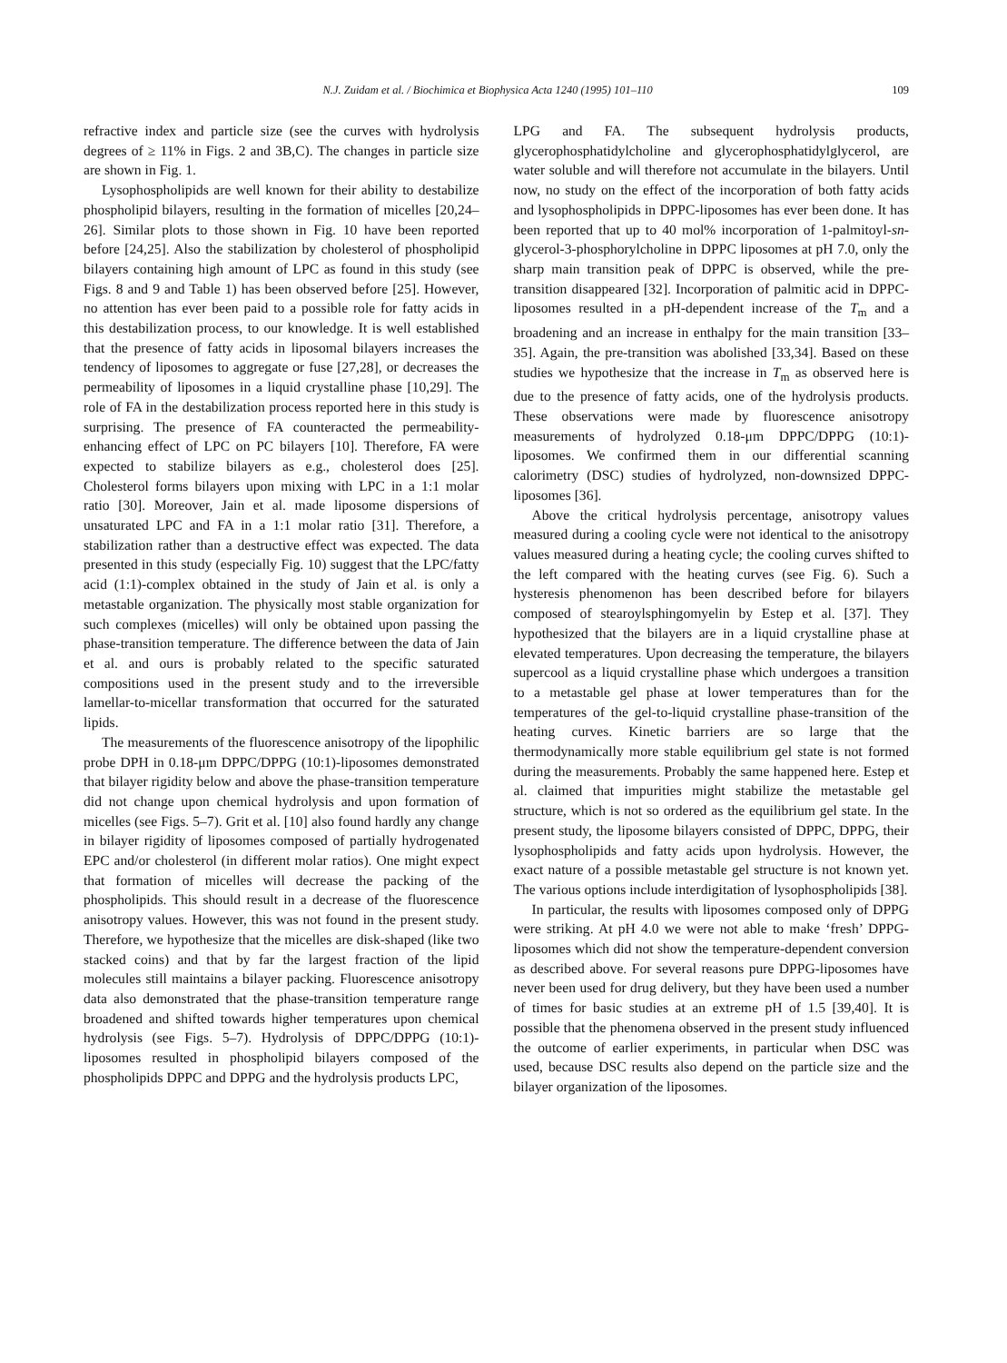N.J. Zuidam et al. / Biochimica et Biophysica Acta 1240 (1995) 101–110 109
refractive index and particle size (see the curves with hydrolysis degrees of ≥ 11% in Figs. 2 and 3B,C). The changes in particle size are shown in Fig. 1.
Lysophospholipids are well known for their ability to destabilize phospholipid bilayers, resulting in the formation of micelles [20,24–26]. Similar plots to those shown in Fig. 10 have been reported before [24,25]. Also the stabilization by cholesterol of phospholipid bilayers containing high amount of LPC as found in this study (see Figs. 8 and 9 and Table 1) has been observed before [25]. However, no attention has ever been paid to a possible role for fatty acids in this destabilization process, to our knowledge. It is well established that the presence of fatty acids in liposomal bilayers increases the tendency of liposomes to aggregate or fuse [27,28], or decreases the permeability of liposomes in a liquid crystalline phase [10,29]. The role of FA in the destabilization process reported here in this study is surprising. The presence of FA counteracted the permeability-enhancing effect of LPC on PC bilayers [10]. Therefore, FA were expected to stabilize bilayers as e.g., cholesterol does [25]. Cholesterol forms bilayers upon mixing with LPC in a 1:1 molar ratio [30]. Moreover, Jain et al. made liposome dispersions of unsaturated LPC and FA in a 1:1 molar ratio [31]. Therefore, a stabilization rather than a destructive effect was expected. The data presented in this study (especially Fig. 10) suggest that the LPC/fatty acid (1:1)-complex obtained in the study of Jain et al. is only a metastable organization. The physically most stable organization for such complexes (micelles) will only be obtained upon passing the phase-transition temperature. The difference between the data of Jain et al. and ours is probably related to the specific saturated compositions used in the present study and to the irreversible lamellar-to-micellar transformation that occurred for the saturated lipids.
The measurements of the fluorescence anisotropy of the lipophilic probe DPH in 0.18-μm DPPC/DPPG (10:1)-liposomes demonstrated that bilayer rigidity below and above the phase-transition temperature did not change upon chemical hydrolysis and upon formation of micelles (see Figs. 5–7). Grit et al. [10] also found hardly any change in bilayer rigidity of liposomes composed of partially hydrogenated EPC and/or cholesterol (in different molar ratios). One might expect that formation of micelles will decrease the packing of the phospholipids. This should result in a decrease of the fluorescence anisotropy values. However, this was not found in the present study. Therefore, we hypothesize that the micelles are disk-shaped (like two stacked coins) and that by far the largest fraction of the lipid molecules still maintains a bilayer packing. Fluorescence anisotropy data also demonstrated that the phase-transition temperature range broadened and shifted towards higher temperatures upon chemical hydrolysis (see Figs. 5–7). Hydrolysis of DPPC/DPPG (10:1)-liposomes resulted in phospholipid bilayers composed of the phospholipids DPPC and DPPG and the hydrolysis products LPC,
LPG and FA. The subsequent hydrolysis products, glycerophosphatidylcholine and glycerophosphatidylglycerol, are water soluble and will therefore not accumulate in the bilayers. Until now, no study on the effect of the incorporation of both fatty acids and lysophospholipids in DPPC-liposomes has ever been done. It has been reported that up to 40 mol% incorporation of 1-palmitoyl-sn-glycerol-3-phosphorylcholine in DPPC liposomes at pH 7.0, only the sharp main transition peak of DPPC is observed, while the pre-transition disappeared [32]. Incorporation of palmitic acid in DPPC-liposomes resulted in a pH-dependent increase of the T<sub>m</sub> and a broadening and an increase in enthalpy for the main transition [33–35]. Again, the pre-transition was abolished [33,34]. Based on these studies we hypothesize that the increase in T<sub>m</sub> as observed here is due to the presence of fatty acids, one of the hydrolysis products. These observations were made by fluorescence anisotropy measurements of hydrolyzed 0.18-μm DPPC/DPPG (10:1)-liposomes. We confirmed them in our differential scanning calorimetry (DSC) studies of hydrolyzed, non-downsized DPPC-liposomes [36].
Above the critical hydrolysis percentage, anisotropy values measured during a cooling cycle were not identical to the anisotropy values measured during a heating cycle; the cooling curves shifted to the left compared with the heating curves (see Fig. 6). Such a hysteresis phenomenon has been described before for bilayers composed of stearoylsphingomyelin by Estep et al. [37]. They hypothesized that the bilayers are in a liquid crystalline phase at elevated temperatures. Upon decreasing the temperature, the bilayers supercool as a liquid crystalline phase which undergoes a transition to a metastable gel phase at lower temperatures than for the temperatures of the gel-to-liquid crystalline phase-transition of the heating curves. Kinetic barriers are so large that the thermodynamically more stable equilibrium gel state is not formed during the measurements. Probably the same happened here. Estep et al. claimed that impurities might stabilize the metastable gel structure, which is not so ordered as the equilibrium gel state. In the present study, the liposome bilayers consisted of DPPC, DPPG, their lysophospholipids and fatty acids upon hydrolysis. However, the exact nature of a possible metastable gel structure is not known yet. The various options include interdigitation of lysophospholipids [38].
In particular, the results with liposomes composed only of DPPG were striking. At pH 4.0 we were not able to make ‘fresh’ DPPG-liposomes which did not show the temperature-dependent conversion as described above. For several reasons pure DPPG-liposomes have never been used for drug delivery, but they have been used a number of times for basic studies at an extreme pH of 1.5 [39,40]. It is possible that the phenomena observed in the present study influenced the outcome of earlier experiments, in particular when DSC was used, because DSC results also depend on the particle size and the bilayer organization of the liposomes.